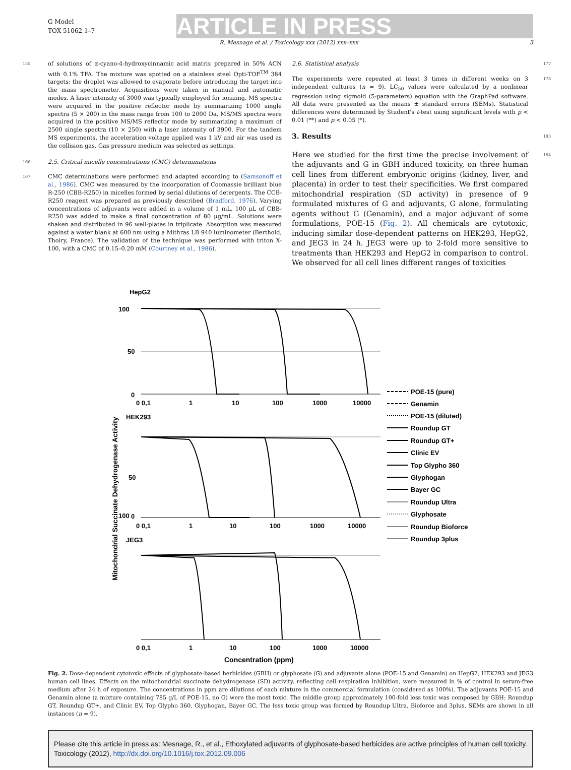G Model
TOX 51062 1–7
ARTICLE IN PRESS
R. Mesnage et al. / Toxicology xxx (2012) xxx–xxx 3
155 of solutions of α-cyano-4-hydroxycinnamic acid matrix prepared in 50% ACN with 0.1% TFA. The mixture was spotted on a stainless steel Opti-TOF<sup>TM</sup> 384 targets; the droplet was allowed to evaporate before introducing the target into the mass spectrometer. Acquisitions were taken in manual and automatic modes. A laser intensity of 3000 was typically employed for ionizing. MS spectra were acquired in the positive reflector mode by summarizing 1000 single spectra (5 × 200) in the mass range from 100 to 2000 Da. MS/MS spectra were acquired in the positive MS/MS reflector mode by summarizing a maximum of 2500 single spectra (10 × 250) with a laser intensity of 3900. For the tandem MS experiments, the acceleration voltage applied was 1 kV and air was used as the collision gas. Gas pressure medium was selected as settings.
166 2.5. Critical micelle concentrations (CMC) determinations
167 CMC determinations were performed and adapted according to (Samsonoff et al., 1986). CMC was measured by the incorporation of Coomassie brilliant blue R-250 (CBB-R250) in micelles formed by serial dilutions of detergents. The CCB-R250 reagent was prepared as previously described (Bradford, 1976). Varying concentrations of adjuvants were added in a volume of 1 mL, 100 μL of CBB-R250 was added to make a final concentration of 80 μg/mL. Solutions were shaken and distributed in 96 well-plates in triplicate. Absorption was measured against a water blank at 600 nm using a Mithras LB 940 luminometer (Berthold, Thoiry, France). The validation of the technique was performed with triton X-100, with a CMC of 0.15–0.20 mM (Courtney et al., 1986).
2.6. Statistical analysis 177
The experiments were repeated at least 3 times in different weeks on 3 independent cultures (n = 9). LC<sub>50</sub> values were calculated by a nonlinear regression using sigmoid (5-parameters) equation with the GraphPad software. All data were presented as the means ± standard errors (SEMs). Statistical differences were determined by Student's t-test using significant levels with p < 0.01 (**) and p < 0.05 (*). 178
3. Results 183
Here we studied for the first time the precise involvement of the adjuvants and G in GBH induced toxicity, on three human cell lines from different embryonic origins (kidney, liver, and placenta) in order to test their specificities. We first compared mitochondrial respiration (SD activity) in presence of 9 formulated mixtures of G and adjuvants, G alone, formulating agents without G (Genamin), and a major adjuvant of some formulations, POE-15 (Fig. 2). All chemicals are cytotoxic, inducing similar dose-dependent patterns on HEK293, HepG2, and JEG3 in 24 h. JEG3 were up to 2-fold more sensitive to treatments than HEK293 and HepG2 in comparison to control. We observed for all cell lines different ranges of toxicities 184
HepG2
HEK293
JEG3
100
50
0
0 0,1
1
10
100
1000
10000
0 0,1
1
10
100
1000
10000
0 0,1
1
10
100
1000
10000
100
50
0
Concentration (ppm)
Mitochondrial Succinate Dehydrogenase Activity
POE-15 (pure)
Genamin
POE-15 (diluted)
Roundup GT
Roundup GT+
Clinic EV
Top Glypho 360
Glyphogan
Bayer GC
Roundup Ultra
Glyphosate
Roundup Bioforce
Roundup 3plus
Fig. 2. Dose-dependent cytotoxic effects of glyphosate-based herbicides (GBH) or glyphosate (G) and adjuvants alone (POE-15 and Genamin) on HepG2, HEK293 and JEG3 human cell lines. Effects on the mitochondrial succinate dehydrogenase (SD) activity, reflecting cell respiration inhibition, were measured in % of control in serum-free medium after 24 h of exposure. The concentrations in ppm are dilutions of each mixture in the commercial formulation (considered as 100%). The adjuvants POE-15 and Genamin alone (a mixture containing 785 g/L of POE-15, no G) were the most toxic. The middle group approximately 100-fold less toxic was composed by GBH: Roundup GT, Roundup GT+, and Clinic EV, Top Glypho 360, Glyphogan, Bayer GC. The less toxic group was formed by Roundup Ultra, Bioforce and 3plus. SEMs are shown in all instances (n = 9).
Please cite this article in press as: Mesnage, R., et al., Ethoxylated adjuvants of glyphosate-based herbicides are active principles of human cell toxicity. Toxicology (2012), http://dx.doi.org/10.1016/j.tox.2012.09.006